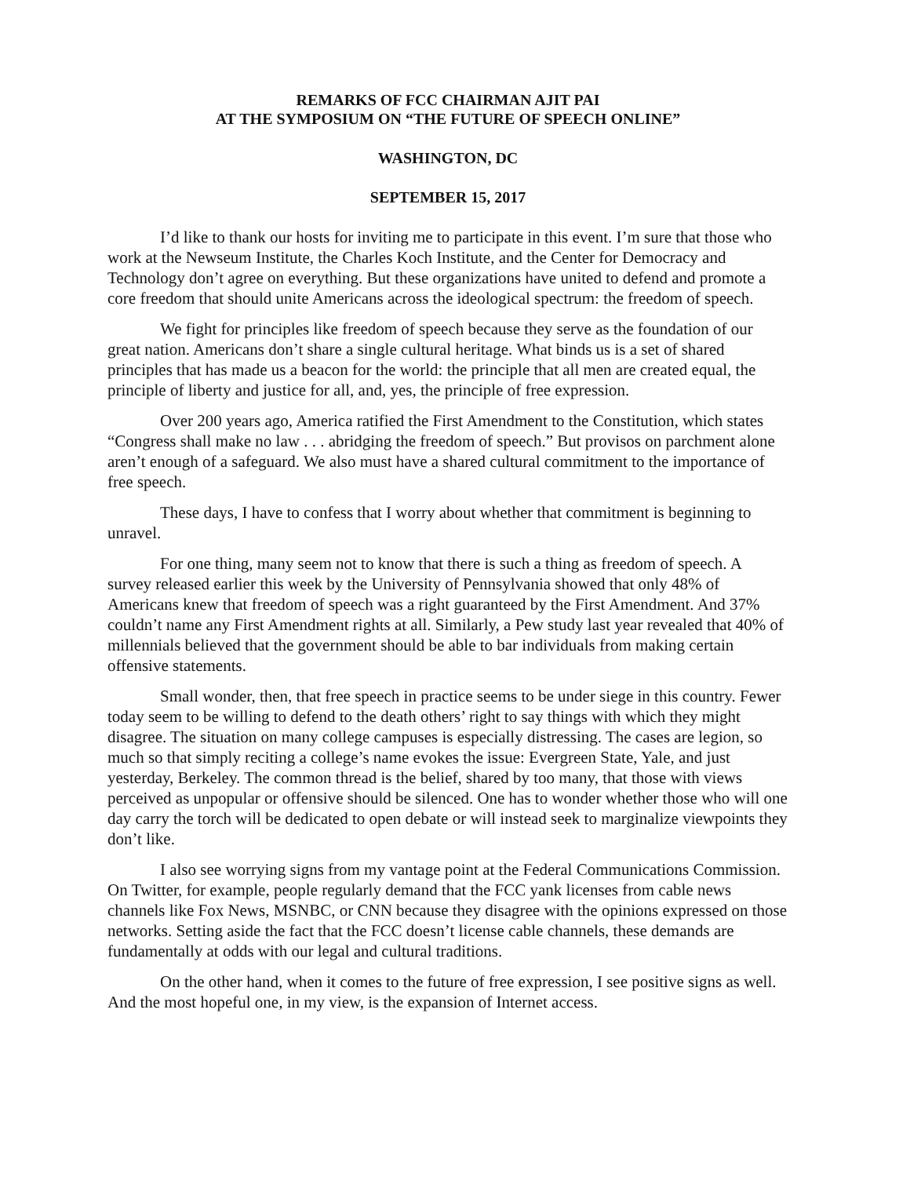REMARKS OF FCC CHAIRMAN AJIT PAI
AT THE SYMPOSIUM ON “THE FUTURE OF SPEECH ONLINE”
WASHINGTON, DC
SEPTEMBER 15, 2017
I’d like to thank our hosts for inviting me to participate in this event. I’m sure that those who work at the Newseum Institute, the Charles Koch Institute, and the Center for Democracy and Technology don’t agree on everything. But these organizations have united to defend and promote a core freedom that should unite Americans across the ideological spectrum: the freedom of speech.
We fight for principles like freedom of speech because they serve as the foundation of our great nation. Americans don’t share a single cultural heritage. What binds us is a set of shared principles that has made us a beacon for the world: the principle that all men are created equal, the principle of liberty and justice for all, and, yes, the principle of free expression.
Over 200 years ago, America ratified the First Amendment to the Constitution, which states “Congress shall make no law . . . abridging the freedom of speech.” But provisos on parchment alone aren’t enough of a safeguard. We also must have a shared cultural commitment to the importance of free speech.
These days, I have to confess that I worry about whether that commitment is beginning to unravel.
For one thing, many seem not to know that there is such a thing as freedom of speech. A survey released earlier this week by the University of Pennsylvania showed that only 48% of Americans knew that freedom of speech was a right guaranteed by the First Amendment. And 37% couldn’t name any First Amendment rights at all. Similarly, a Pew study last year revealed that 40% of millennials believed that the government should be able to bar individuals from making certain offensive statements.
Small wonder, then, that free speech in practice seems to be under siege in this country. Fewer today seem to be willing to defend to the death others’ right to say things with which they might disagree. The situation on many college campuses is especially distressing. The cases are legion, so much so that simply reciting a college’s name evokes the issue: Evergreen State, Yale, and just yesterday, Berkeley. The common thread is the belief, shared by too many, that those with views perceived as unpopular or offensive should be silenced. One has to wonder whether those who will one day carry the torch will be dedicated to open debate or will instead seek to marginalize viewpoints they don’t like.
I also see worrying signs from my vantage point at the Federal Communications Commission. On Twitter, for example, people regularly demand that the FCC yank licenses from cable news channels like Fox News, MSNBC, or CNN because they disagree with the opinions expressed on those networks. Setting aside the fact that the FCC doesn’t license cable channels, these demands are fundamentally at odds with our legal and cultural traditions.
On the other hand, when it comes to the future of free expression, I see positive signs as well. And the most hopeful one, in my view, is the expansion of Internet access.